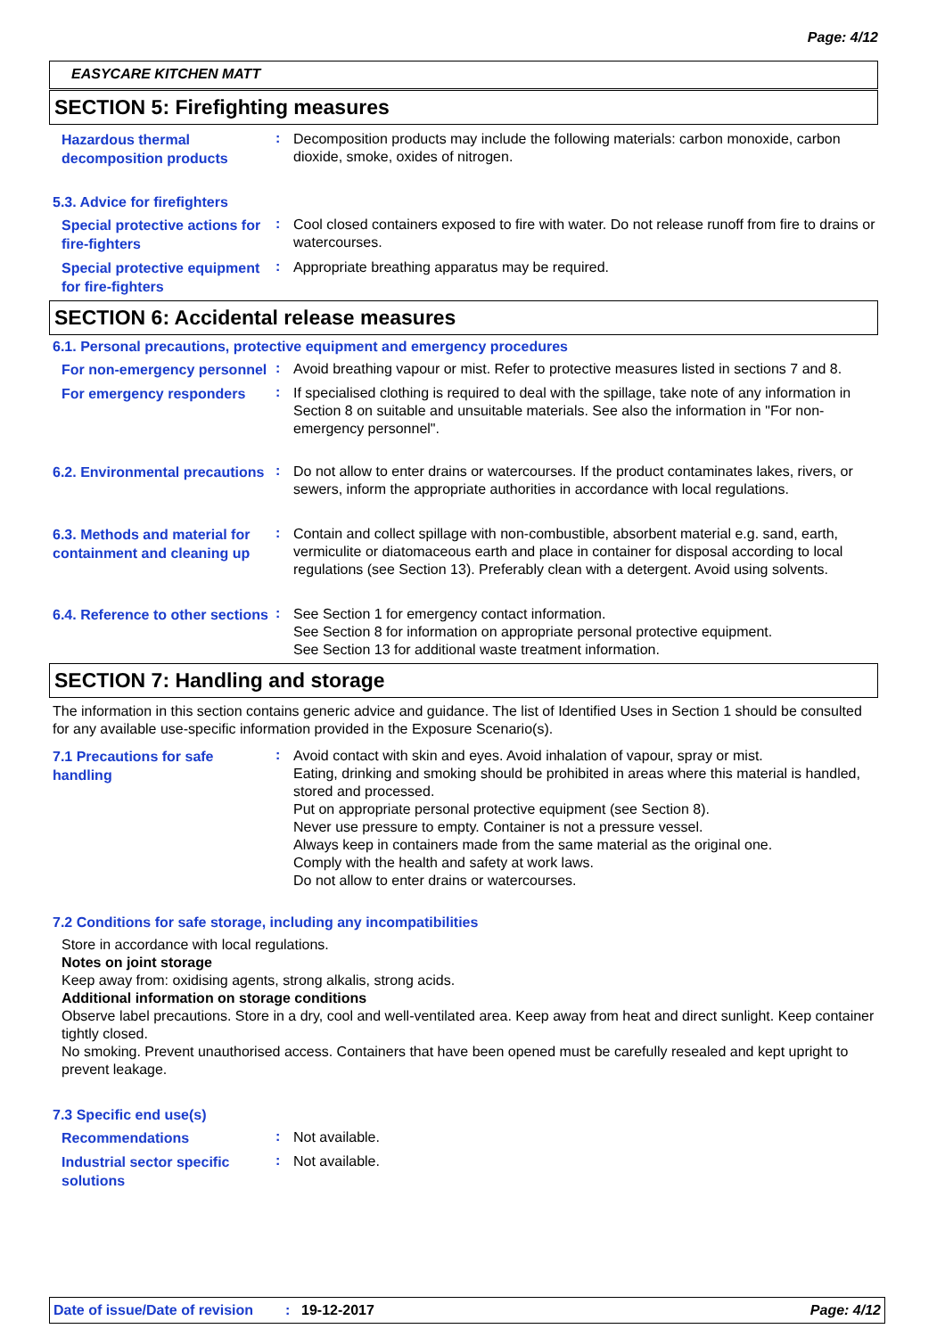Page: 4/12
EASYCARE KITCHEN MATT
SECTION 5: Firefighting measures
Hazardous thermal decomposition products
:
Decomposition products may include the following materials: carbon monoxide, carbon dioxide, smoke, oxides of nitrogen.
5.3. Advice for firefighters
Special protective actions for fire-fighters
:
Cool closed containers exposed to fire with water. Do not release runoff from fire to drains or watercourses.
Special protective equipment for fire-fighters
:
Appropriate breathing apparatus may be required.
SECTION 6: Accidental release measures
6.1. Personal precautions, protective equipment and emergency procedures
For non-emergency personnel
:
Avoid breathing vapour or mist. Refer to protective measures listed in sections 7 and 8.
For emergency responders
:
If specialised clothing is required to deal with the spillage, take note of any information in Section 8 on suitable and unsuitable materials. See also the information in "For non-emergency personnel".
6.2. Environmental precautions
:
Do not allow to enter drains or watercourses. If the product contaminates lakes, rivers, or sewers, inform the appropriate authorities in accordance with local regulations.
6.3. Methods and material for containment and cleaning up
:
Contain and collect spillage with non-combustible, absorbent material e.g. sand, earth, vermiculite or diatomaceous earth and place in container for disposal according to local regulations (see Section 13). Preferably clean with a detergent. Avoid using solvents.
6.4. Reference to other sections
:
See Section 1 for emergency contact information.
See Section 8 for information on appropriate personal protective equipment.
See Section 13 for additional waste treatment information.
SECTION 7: Handling and storage
The information in this section contains generic advice and guidance. The list of Identified Uses in Section 1 should be consulted for any available use-specific information provided in the Exposure Scenario(s).
7.1 Precautions for safe handling
:
Avoid contact with skin and eyes. Avoid inhalation of vapour, spray or mist.
Eating, drinking and smoking should be prohibited in areas where this material is handled, stored and processed.
Put on appropriate personal protective equipment (see Section 8).
Never use pressure to empty. Container is not a pressure vessel.
Always keep in containers made from the same material as the original one.
Comply with the health and safety at work laws.
Do not allow to enter drains or watercourses.
7.2 Conditions for safe storage, including any incompatibilities
Store in accordance with local regulations.
Notes on joint storage
Keep away from: oxidising agents, strong alkalis, strong acids.
Additional information on storage conditions
Observe label precautions. Store in a dry, cool and well-ventilated area. Keep away from heat and direct sunlight. Keep container tightly closed.
No smoking. Prevent unauthorised access. Containers that have been opened must be carefully resealed and kept upright to prevent leakage.
7.3 Specific end use(s)
Recommendations
:
Not available.
Industrial sector specific solutions
:
Not available.
Date of issue/Date of revision: 19-12-2017 Page: 4/12